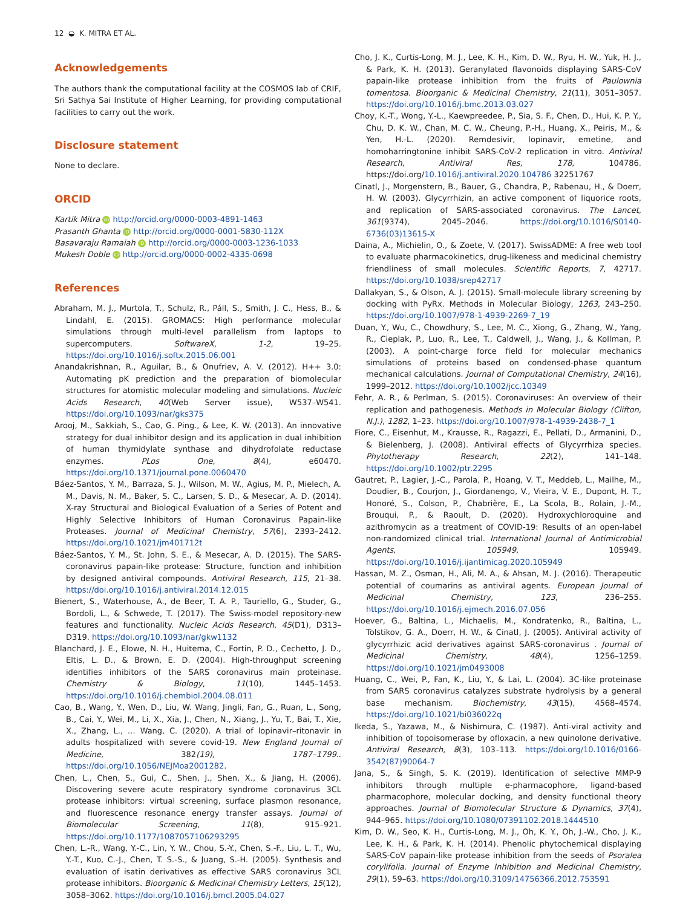12 ◒ K. MITRA ET AL.
Acknowledgements
The authors thank the computational facility at the COSMOS lab of CRIF, Sri Sathya Sai Institute of Higher Learning, for providing computational facilities to carry out the work.
Disclosure statement
None to declare.
ORCID
Kartik Mitra iD http://orcid.org/0000-0003-4891-1463
Prasanth Ghanta iD http://orcid.org/0000-0001-5830-112X
Basavaraju Ramaiah iD http://orcid.org/0000-0003-1236-1033
Mukesh Doble iD http://orcid.org/0000-0002-4335-0698
References
Abraham, M. J., Murtola, T., Schulz, R., Páll, S., Smith, J. C., Hess, B., & Lindahl, E. (2015). GROMACS: High performance molecular simulations through multi-level parallelism from laptops to supercomputers. SoftwareX, 1-2, 19–25. https://doi.org/10.1016/j.softx.2015.06.001
Anandakrishnan, R., Aguilar, B., & Onufriev, A. V. (2012). H++ 3.0: Automating pK prediction and the preparation of biomolecular structures for atomistic molecular modeling and simulations. Nucleic Acids Research, 40(Web Server issue), W537–W541. https://doi.org/10.1093/nar/gks375
Arooj, M., Sakkiah, S., Cao, G. Ping., & Lee, K. W. (2013). An innovative strategy for dual inhibitor design and its application in dual inhibition of human thymidylate synthase and dihydrofolate reductase enzymes. PLos One, 8(4), e60470. https://doi.org/10.1371/journal.pone.0060470
Báez-Santos, Y. M., Barraza, S. J., Wilson, M. W., Agius, M. P., Mielech, A. M., Davis, N. M., Baker, S. C., Larsen, S. D., & Mesecar, A. D. (2014). X-ray Structural and Biological Evaluation of a Series of Potent and Highly Selective Inhibitors of Human Coronavirus Papain-like Proteases. Journal of Medicinal Chemistry, 57(6), 2393–2412. https://doi.org/10.1021/jm401712t
Báez-Santos, Y. M., St. John, S. E., & Mesecar, A. D. (2015). The SARS-coronavirus papain-like protease: Structure, function and inhibition by designed antiviral compounds. Antiviral Research, 115, 21–38. https://doi.org/10.1016/j.antiviral.2014.12.015
Bienert, S., Waterhouse, A., de Beer, T. A. P., Tauriello, G., Studer, G., Bordoli, L., & Schwede, T. (2017). The Swiss-model repository-new features and functionality. Nucleic Acids Research, 45(D1), D313–D319. https://doi.org/10.1093/nar/gkw1132
Blanchard, J. E., Elowe, N. H., Huitema, C., Fortin, P. D., Cechetto, J. D., Eltis, L. D., & Brown, E. D. (2004). High-throughput screening identifies inhibitors of the SARS coronavirus main proteinase. Chemistry & Biology, 11(10), 1445–1453. https://doi.org/10.1016/j.chembiol.2004.08.011
Cao, B., Wang, Y., Wen, D., Liu, W. Wang, Jingli, Fan, G., Ruan, L., Song, B., Cai, Y., Wei, M., Li, X., Xia, J., Chen, N., Xiang, J., Yu, T., Bai, T., Xie, X., Zhang, L., … Wang, C. (2020). A trial of lopinavir–ritonavir in adults hospitalized with severe covid-19. New England Journal of Medicine, 382(19), 1787–1799.. https://doi.org/10.1056/NEJMoa2001282.
Chen, L., Chen, S., Gui, C., Shen, J., Shen, X., & Jiang, H. (2006). Discovering severe acute respiratory syndrome coronavirus 3CL protease inhibitors: virtual screening, surface plasmon resonance, and fluorescence resonance energy transfer assays. Journal of Biomolecular Screening, 11(8), 915–921. https://doi.org/10.1177/1087057106293295
Chen, L.-R., Wang, Y.-C., Lin, Y. W., Chou, S.-Y., Chen, S.-F., Liu, L. T., Wu, Y.-T., Kuo, C.-J., Chen, T. S.-S., & Juang, S.-H. (2005). Synthesis and evaluation of isatin derivatives as effective SARS coronavirus 3CL protease inhibitors. Bioorganic & Medicinal Chemistry Letters, 15(12), 3058–3062. https://doi.org/10.1016/j.bmcl.2005.04.027
Cho, J. K., Curtis-Long, M. J., Lee, K. H., Kim, D. W., Ryu, H. W., Yuk, H. J., & Park, K. H. (2013). Geranylated flavonoids displaying SARS-CoV papain-like protease inhibition from the fruits of Paulownia tomentosa. Bioorganic & Medicinal Chemistry, 21(11), 3051–3057. https://doi.org/10.1016/j.bmc.2013.03.027
Choy, K.-T., Wong, Y.-L., Kaewpreedee, P., Sia, S. F., Chen, D., Hui, K. P. Y., Chu, D. K. W., Chan, M. C. W., Cheung, P.-H., Huang, X., Peiris, M., & Yen, H.-L. (2020). Remdesivir, lopinavir, emetine, and homoharringtonine inhibit SARS-CoV-2 replication in vitro. Antiviral Research, Antiviral Res, 178, 104786. https://doi.org/10.1016/j.antiviral.2020.104786 32251767
Cinatl, J., Morgenstern, B., Bauer, G., Chandra, P., Rabenau, H., & Doerr, H. W. (2003). Glycyrrhizin, an active component of liquorice roots, and replication of SARS-associated coronavirus. The Lancet, 361(9374), 2045–2046. https://doi.org/10.1016/S0140-6736(03)13615-X
Daina, A., Michielin, O., & Zoete, V. (2017). SwissADME: A free web tool to evaluate pharmacokinetics, drug-likeness and medicinal chemistry friendliness of small molecules. Scientific Reports, 7, 42717. https://doi.org/10.1038/srep42717
Dallakyan, S., & Olson, A. J. (2015). Small-molecule library screening by docking with PyRx. Methods in Molecular Biology, 1263, 243–250. https://doi.org/10.1007/978-1-4939-2269-7_19
Duan, Y., Wu, C., Chowdhury, S., Lee, M. C., Xiong, G., Zhang, W., Yang, R., Cieplak, P., Luo, R., Lee, T., Caldwell, J., Wang, J., & Kollman, P. (2003). A point-charge force field for molecular mechanics simulations of proteins based on condensed-phase quantum mechanical calculations. Journal of Computational Chemistry, 24(16), 1999–2012. https://doi.org/10.1002/jcc.10349
Fehr, A. R., & Perlman, S. (2015). Coronaviruses: An overview of their replication and pathogenesis. Methods in Molecular Biology (Clifton, N.J.), 1282, 1–23. https://doi.org/10.1007/978-1-4939-2438-7_1
Fiore, C., Eisenhut, M., Krausse, R., Ragazzi, E., Pellati, D., Armanini, D., & Bielenberg, J. (2008). Antiviral effects of Glycyrrhiza species. Phytotherapy Research, 22(2), 141–148. https://doi.org/10.1002/ptr.2295
Gautret, P., Lagier, J.-C., Parola, P., Hoang, V. T., Meddeb, L., Mailhe, M., Doudier, B., Courjon, J., Giordanengo, V., Vieira, V. E., Dupont, H. T., Honoré, S., Colson, P., Chabrière, E., La Scola, B., Rolain, J.-M., Brouqui, P., & Raoult, D. (2020). Hydroxychloroquine and azithromycin as a treatment of COVID-19: Results of an open-label non-randomized clinical trial. International Journal of Antimicrobial Agents, 105949, 105949. https://doi.org/10.1016/j.ijantimicag.2020.105949
Hassan, M. Z., Osman, H., Ali, M. A., & Ahsan, M. J. (2016). Therapeutic potential of coumarins as antiviral agents. European Journal of Medicinal Chemistry, 123, 236–255. https://doi.org/10.1016/j.ejmech.2016.07.056
Hoever, G., Baltina, L., Michaelis, M., Kondratenko, R., Baltina, L., Tolstikov, G. A., Doerr, H. W., & Cinatl, J. (2005). Antiviral activity of glycyrrhizic acid derivatives against SARS-coronavirus . Journal of Medicinal Chemistry, 48(4), 1256–1259. https://doi.org/10.1021/jm0493008
Huang, C., Wei, P., Fan, K., Liu, Y., & Lai, L. (2004). 3C-like proteinase from SARS coronavirus catalyzes substrate hydrolysis by a general base mechanism. Biochemistry, 43(15), 4568–4574. https://doi.org/10.1021/bi036022q
Ikeda, S., Yazawa, M., & Nishimura, C. (1987). Anti-viral activity and inhibition of topoisomerase by ofloxacin, a new quinolone derivative. Antiviral Research, 8(3), 103–113. https://doi.org/10.1016/0166-3542(87)90064-7
Jana, S., & Singh, S. K. (2019). Identification of selective MMP-9 inhibitors through multiple e-pharmacophore, ligand-based pharmacophore, molecular docking, and density functional theory approaches. Journal of Biomolecular Structure & Dynamics, 37(4), 944–965. https://doi.org/10.1080/07391102.2018.1444510
Kim, D. W., Seo, K. H., Curtis-Long, M. J., Oh, K. Y., Oh, J.-W., Cho, J. K., Lee, K. H., & Park, K. H. (2014). Phenolic phytochemical displaying SARS-CoV papain-like protease inhibition from the seeds of Psoralea corylifolia. Journal of Enzyme Inhibition and Medicinal Chemistry, 29(1), 59–63. https://doi.org/10.3109/14756366.2012.753591